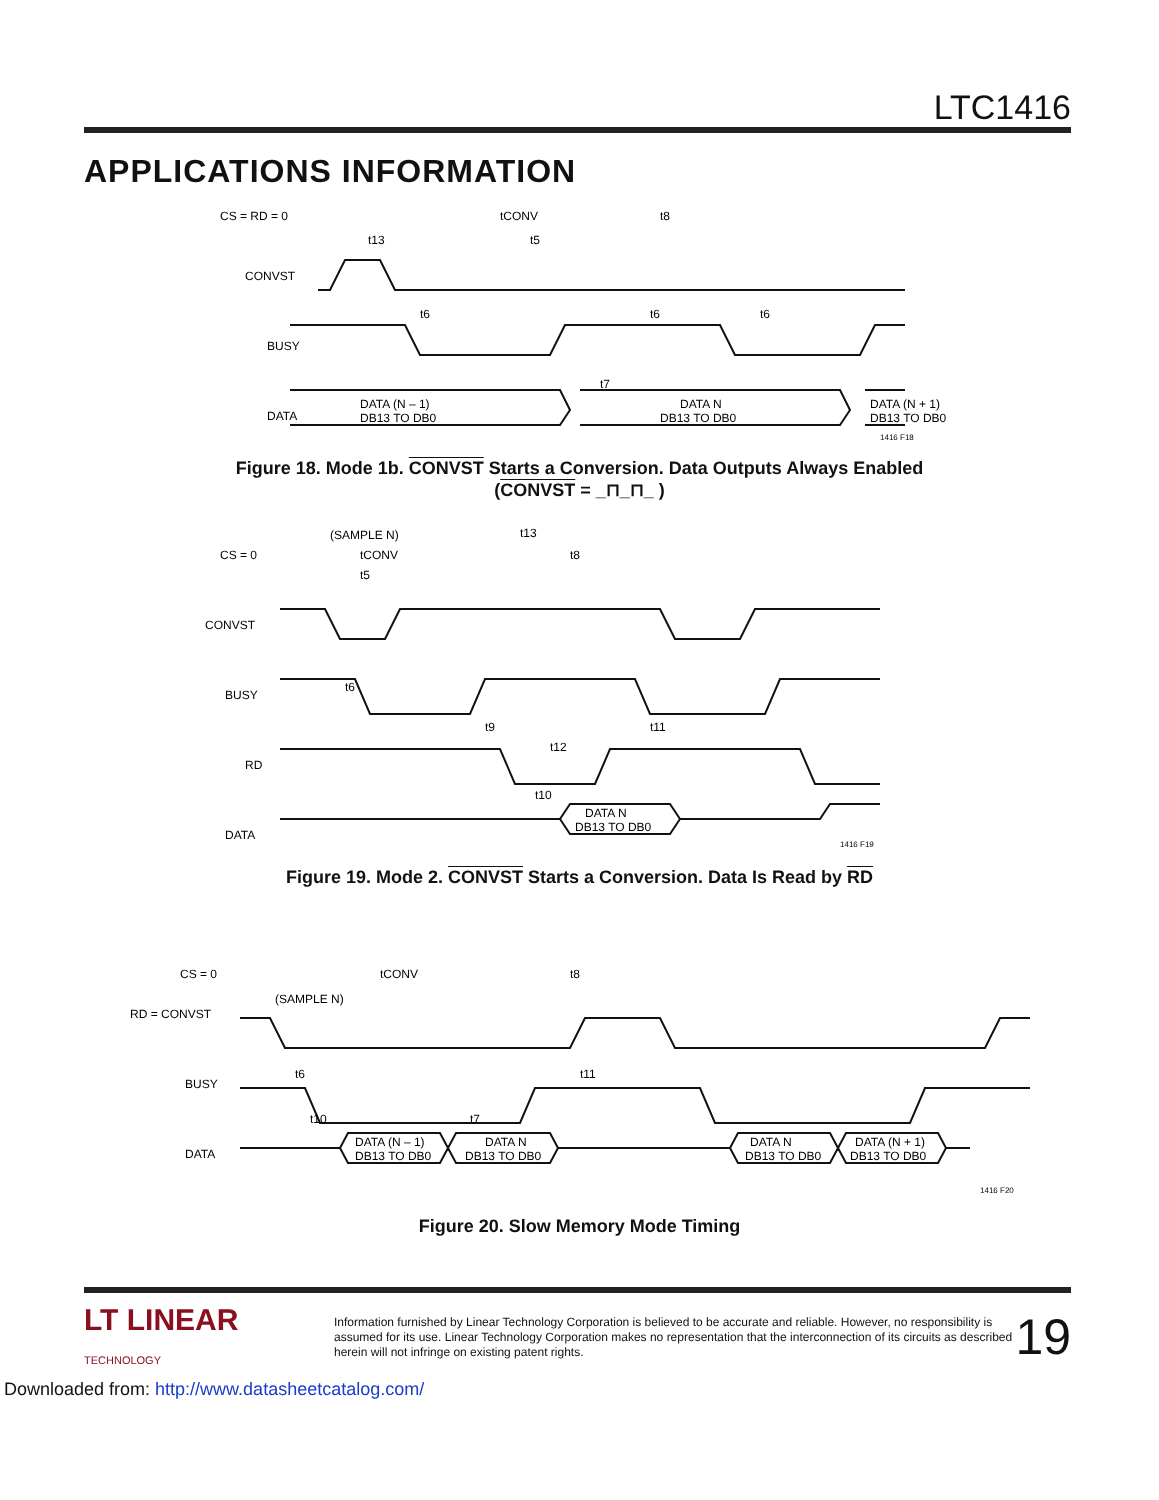LTC1416
APPLICATIONS INFORMATION
CS = RD = 0
CONVST
BUSY
DATA
DATA (N – 1)
DB13 TO DB0
DATA N
DB13 TO DB0
DATA (N + 1)
DB13 TO DB0
tCONV
t8
t13
t5
t6
t6
t6
t7
1416 F18
Figure 18. Mode 1b. CONVST Starts a Conversion. Data Outputs Always Enabled
(CONVST = _⊓_⊓_ )
CS = 0
CONVST
BUSY
RD
DATA
(SAMPLE N)
tCONV
t5
t13
t8
DATA N
DB13 TO DB0
t6
t9
t11
t12
t10
1416 F19
Figure 19. Mode 2. CONVST Starts a Conversion. Data Is Read by RD
CS = 0
RD = CONVST
BUSY
DATA
tCONV
t8
(SAMPLE N)
DATA (N – 1)
DB13 TO DB0
DATA N
DB13 TO DB0
DATA N
DB13 TO DB0
DATA (N + 1)
DB13 TO DB0
t6
t11
t10
t7
1416 F20
Figure 20. Slow Memory Mode Timing
LT LINEAR
TECHNOLOGY
Information furnished by Linear Technology Corporation is believed to be accurate and reliable. However, no responsibility is assumed for its use. Linear Technology Corporation makes no representation that the interconnection of its circuits as described herein will not infringe on existing patent rights.
19
Downloaded from: http://www.datasheetcatalog.com/